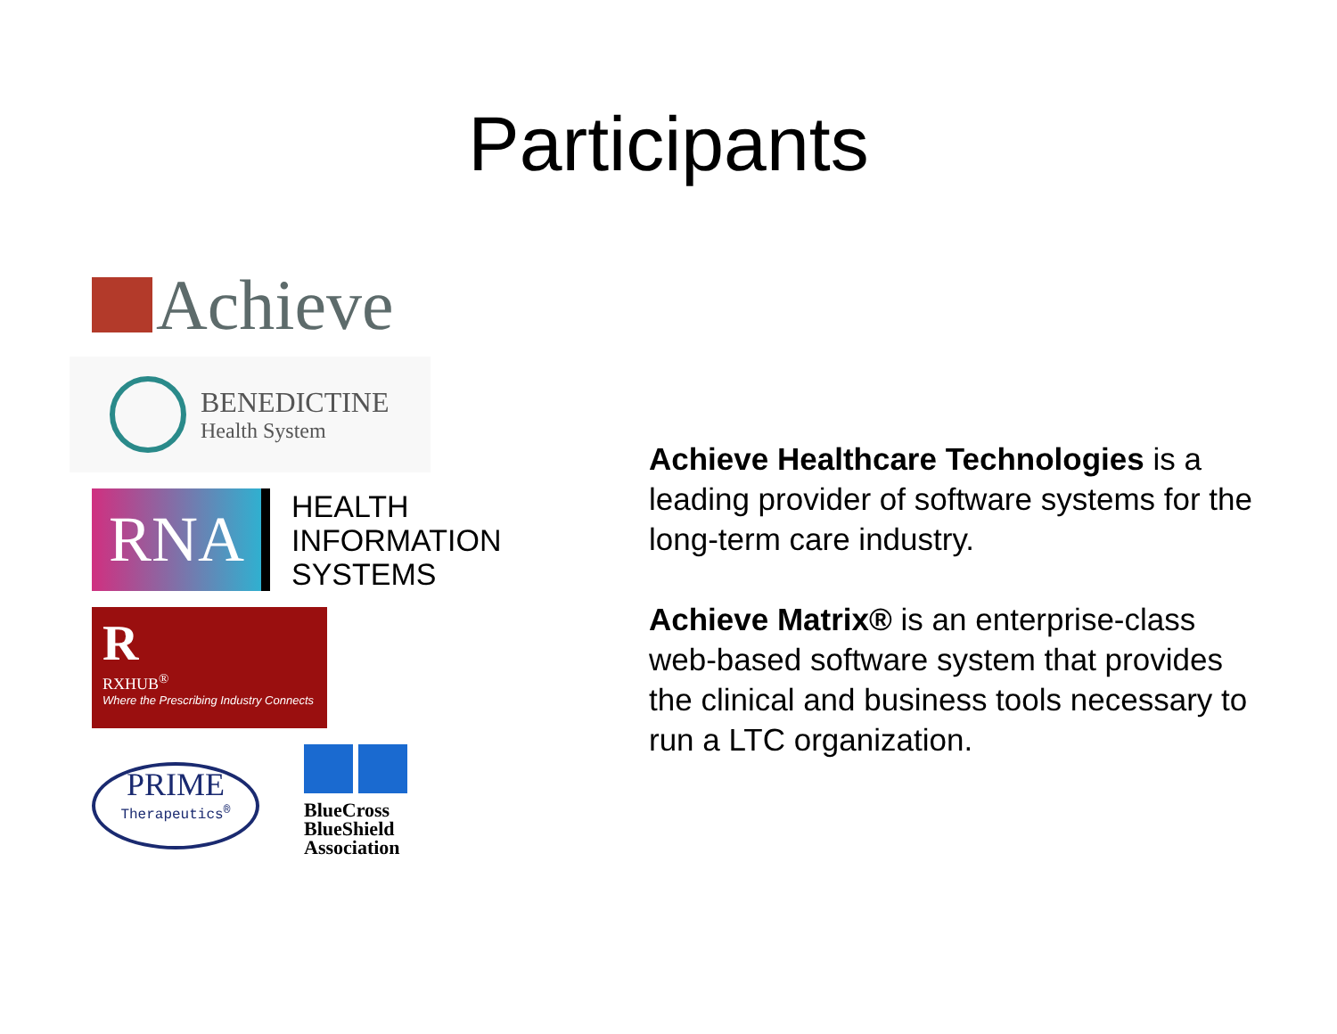Participants
Achieve
BENEDICTINE
Health System
RNA
HEALTH
INFORMATION
SYSTEMS
R
RXHUB<sup>®</sup>
Where the Prescribing Industry Connects
PRIME
Therapeutics<sup>®</sup>
BlueCross
BlueShield
Association
Achieve Healthcare Technologies is a leading provider of software systems for the long-term care industry.
Achieve Matrix® is an enterprise-class web-based software system that provides the clinical and business tools necessary to run a LTC organization.